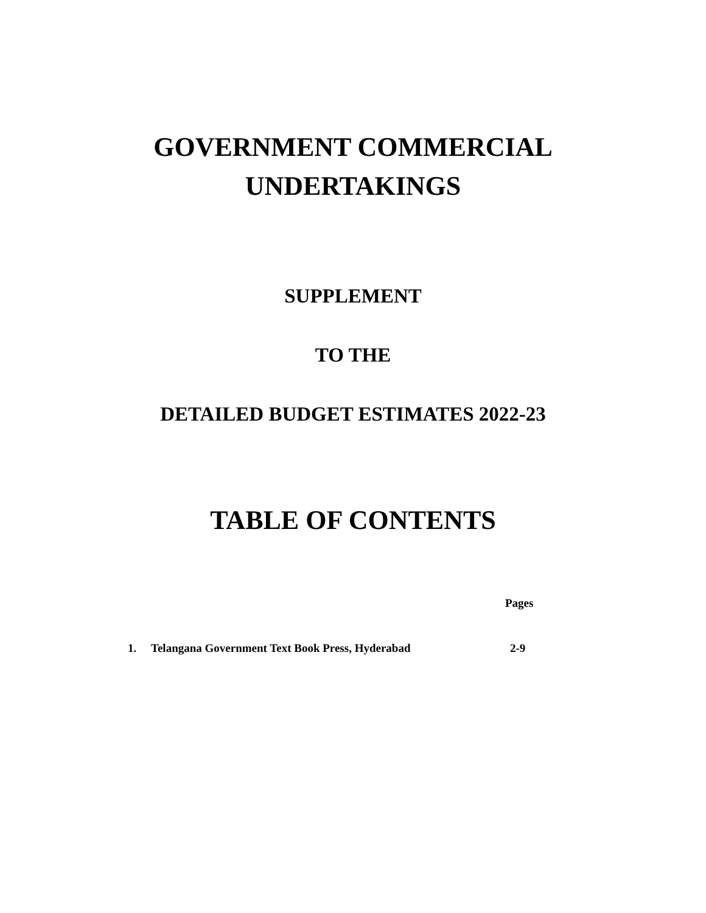GOVERNMENT COMMERCIAL
UNDERTAKINGS
SUPPLEMENT
TO THE
DETAILED BUDGET ESTIMATES 2022-23
TABLE OF CONTENTS
Pages
1. Telangana Government Text Book Press, Hyderabad 2-9